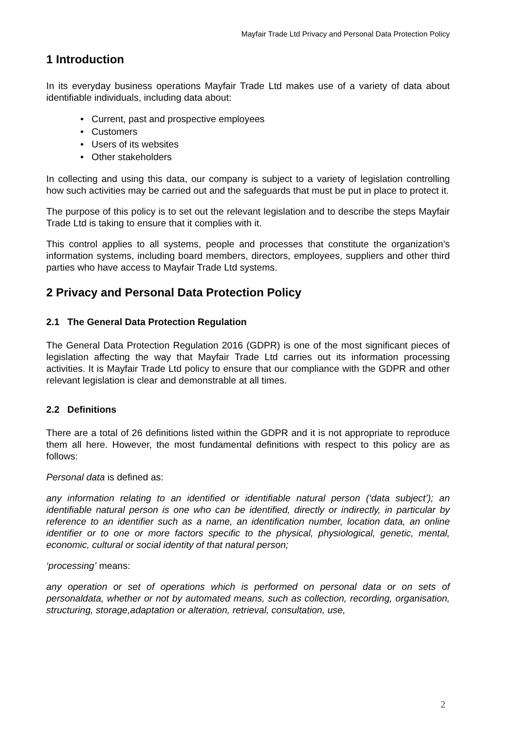Mayfair Trade Ltd Privacy and Personal Data Protection Policy
1 Introduction
In its everyday business operations Mayfair Trade Ltd makes use of a variety of data about identifiable individuals, including data about:
• Current, past and prospective employees
• Customers
• Users of its websites
• Other stakeholders
In collecting and using this data, our company is subject to a variety of legislation controlling how such activities may be carried out and the safeguards that must be put in place to protect it.
The purpose of this policy is to set out the relevant legislation and to describe the steps Mayfair Trade Ltd is taking to ensure that it complies with it.
This control applies to all systems, people and processes that constitute the organization’s information systems, including board members, directors, employees, suppliers and other third parties who have access to Mayfair Trade Ltd systems.
2 Privacy and Personal Data Protection Policy
2.1 The General Data Protection Regulation
The General Data Protection Regulation 2016 (GDPR) is one of the most significant pieces of legislation affecting the way that Mayfair Trade Ltd carries out its information processing activities. It is Mayfair Trade Ltd policy to ensure that our compliance with the GDPR and other relevant legislation is clear and demonstrable at all times.
2.2 Definitions
There are a total of 26 definitions listed within the GDPR and it is not appropriate to reproduce them all here. However, the most fundamental definitions with respect to this policy are as follows:
Personal data is defined as:
any information relating to an identified or identifiable natural person (‘data subject’); an identifiable natural person is one who can be identified, directly or indirectly, in particular by reference to an identifier such as a name, an identification number, location data, an online identifier or to one or more factors specific to the physical, physiological, genetic, mental, economic, cultural or social identity of that natural person;
‘processing’ means:
any operation or set of operations which is performed on personal data or on sets of personaldata, whether or not by automated means, such as collection, recording, organisation, structuring, storage,adaptation or alteration, retrieval, consultation, use,
2